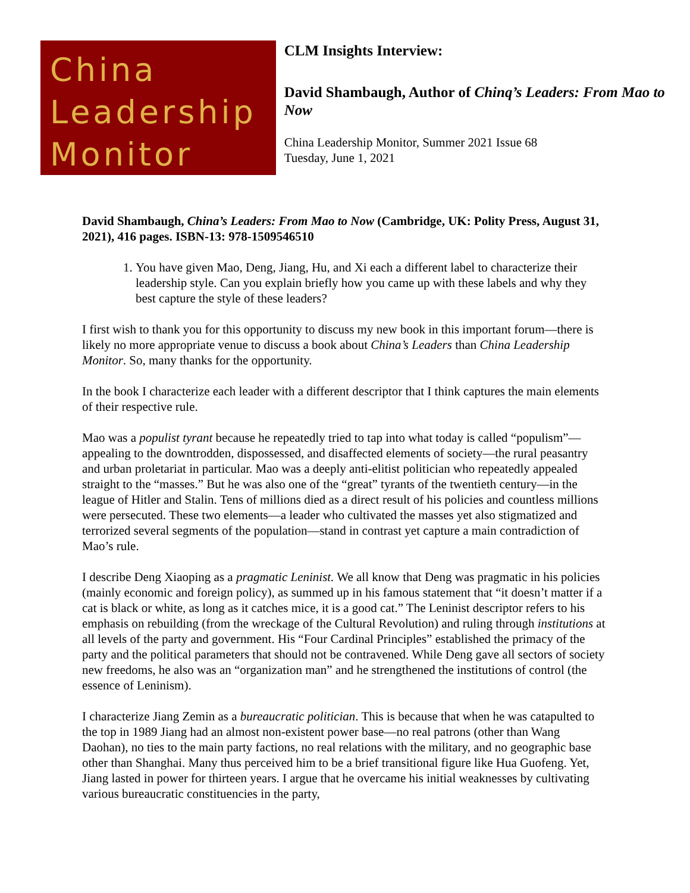China
Leadership
Monitor
CLM Insights Interview:
David Shambaugh, Author of Chinq’s Leaders: From Mao to Now
China Leadership Monitor, Summer 2021 Issue 68
Tuesday, June 1, 2021
David Shambaugh, China’s Leaders: From Mao to Now (Cambridge, UK: Polity Press, August 31, 2021), 416 pages. ISBN-13: 978-1509546510
1. You have given Mao, Deng, Jiang, Hu, and Xi each a different label to characterize their leadership style. Can you explain briefly how you came up with these labels and why they best capture the style of these leaders?
I first wish to thank you for this opportunity to discuss my new book in this important forum—there is likely no more appropriate venue to discuss a book about China’s Leaders than China Leadership Monitor. So, many thanks for the opportunity.
In the book I characterize each leader with a different descriptor that I think captures the main elements of their respective rule.
Mao was a populist tyrant because he repeatedly tried to tap into what today is called “populism”—appealing to the downtrodden, dispossessed, and disaffected elements of society—the rural peasantry and urban proletariat in particular. Mao was a deeply anti-elitist politician who repeatedly appealed straight to the “masses.” But he was also one of the “great” tyrants of the twentieth century—in the league of Hitler and Stalin. Tens of millions died as a direct result of his policies and countless millions were persecuted. These two elements—a leader who cultivated the masses yet also stigmatized and terrorized several segments of the population—stand in contrast yet capture a main contradiction of Mao’s rule.
I describe Deng Xiaoping as a pragmatic Leninist. We all know that Deng was pragmatic in his policies (mainly economic and foreign policy), as summed up in his famous statement that “it doesn’t matter if a cat is black or white, as long as it catches mice, it is a good cat.” The Leninist descriptor refers to his emphasis on rebuilding (from the wreckage of the Cultural Revolution) and ruling through institutions at all levels of the party and government. His “Four Cardinal Principles” established the primacy of the party and the political parameters that should not be contravened. While Deng gave all sectors of society new freedoms, he also was an “organization man” and he strengthened the institutions of control (the essence of Leninism).
I characterize Jiang Zemin as a bureaucratic politician. This is because that when he was catapulted to the top in 1989 Jiang had an almost non-existent power base—no real patrons (other than Wang Daohan), no ties to the main party factions, no real relations with the military, and no geographic base other than Shanghai. Many thus perceived him to be a brief transitional figure like Hua Guofeng. Yet, Jiang lasted in power for thirteen years. I argue that he overcame his initial weaknesses by cultivating various bureaucratic constituencies in the party,